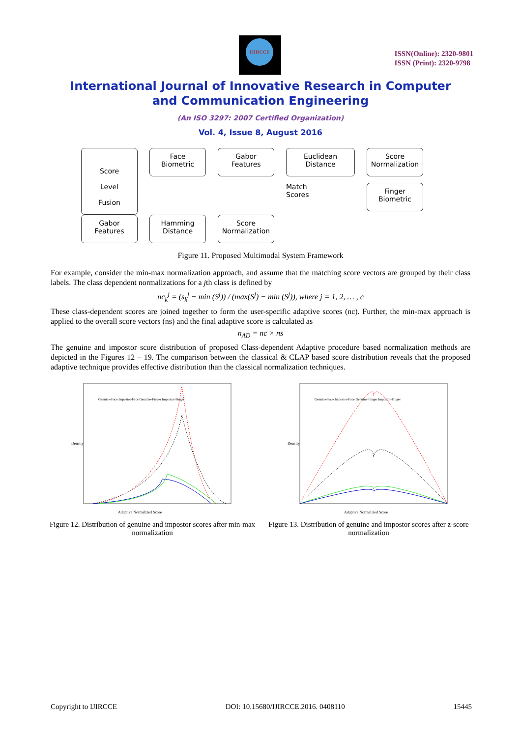IJIRCCE
ISSN(Online): 2320-9801
ISSN (Print): 2320-9798
International Journal of Innovative Research in Computer
and Communication Engineering
(An ISO 3297: 2007 Certified Organization)
Vol. 4, Issue 8, August 2016
Face
Biometric
Gabor
Features
Euclidean
Distance
Score
Normalization
Score
Level
Fusion
Match
Scores
Finger
Biometric
Gabor
Features
Hamming
Distance
Score
Normalization
Figure 11. Proposed Multimodal System Framework
For example, consider the min-max normalization approach, and assume that the matching score vectors are grouped by their class labels. The class dependent normalizations for a jth class is defined by
nc<sub>k</sub><sup>j</sup> = (s<sub>k</sub><sup>j</sup> − min (S<sup>j</sup>)) / (max(S<sup>j</sup>) − min (S<sup>j</sup>)), where j = 1, 2, … , c
These class-dependent scores are joined together to form the user-specific adaptive scores (nc). Further, the min-max approach is applied to the overall score vectors (ns) and the final adaptive score is calculated as
n<sub>AD</sub> = nc × ns
The genuine and impostor score distribution of proposed Class-dependent Adaptive procedure based normalization methods are depicted in the Figures 12 – 19. The comparison between the classical & CLAP based score distribution reveals that the proposed adaptive technique provides effective distribution than the classical normalization techniques.
Adaptive Normalized Score
Density
Genuine-Face Impostor-Face Genuine-Finger Impostor-Finger
Figure 12. Distribution of genuine and impostor scores after min-max normalization
Adaptive Normalized Score
Density
Genuine-Face Impostor-Face Genuine-Finger Impostor-Finger
Figure 13. Distribution of genuine and impostor scores after z-score normalization
Copyright to IJIRCCE DOI: 10.15680/IJIRCCE.2016. 0408110 15445